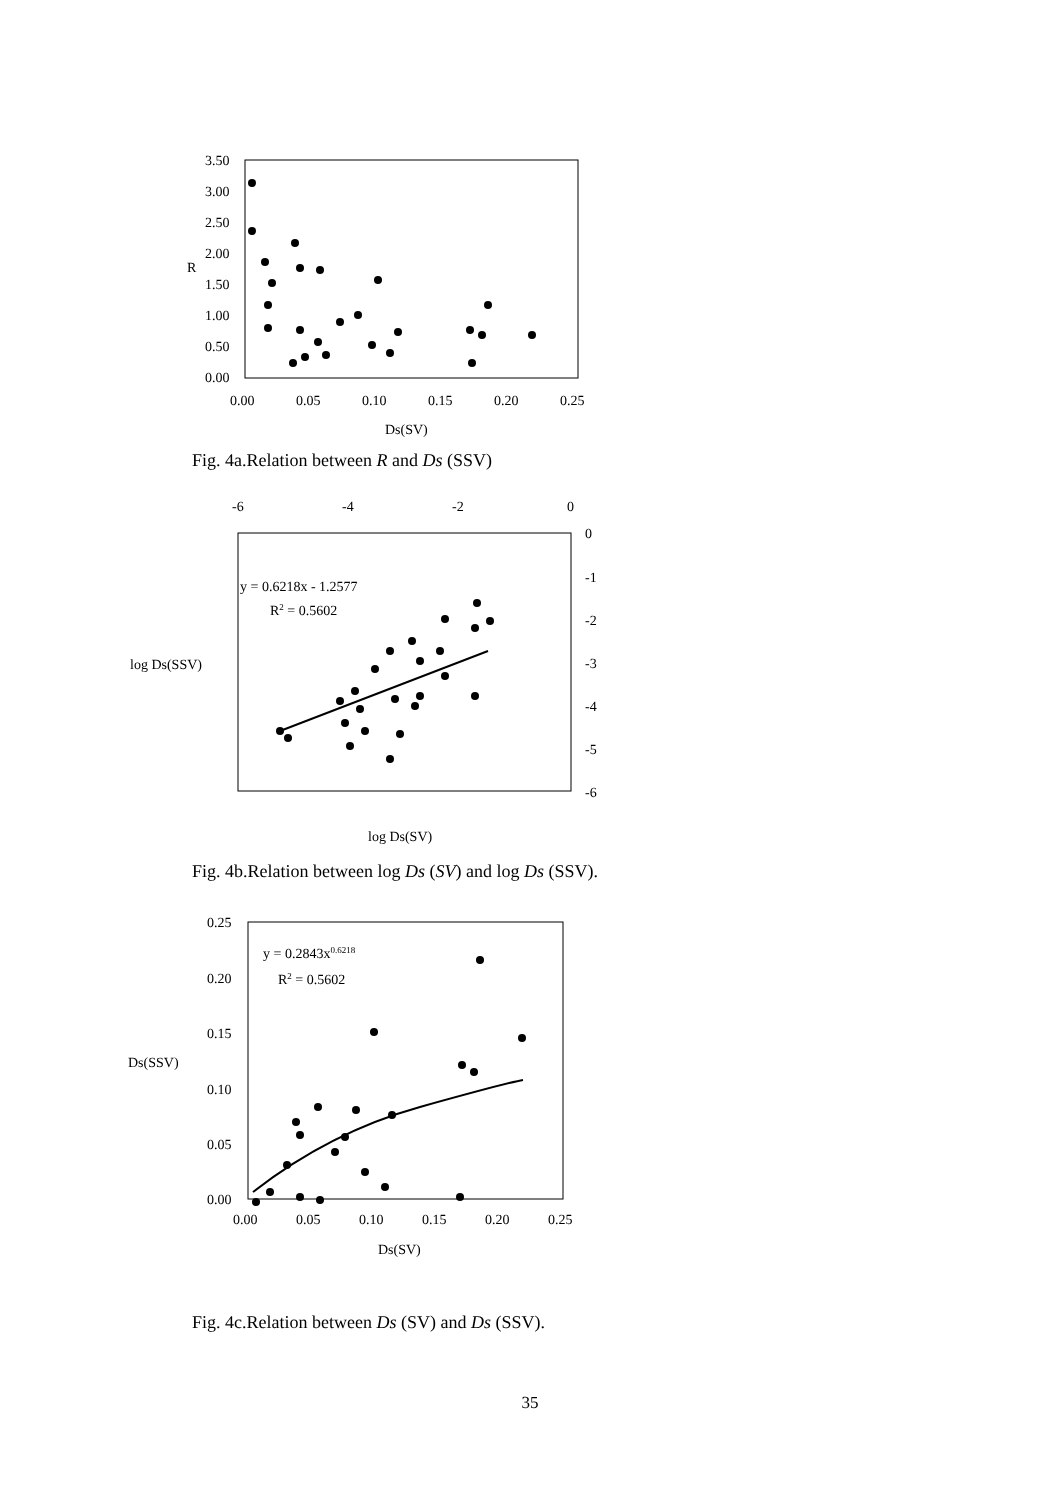3.50
3.00
2.50
2.00
R
1.50
1.00
0.50
0.00
0.00
0.05
0.10
0.15
0.20
0.25
Ds(SV)
Fig. 4a.Relation between R and Ds (SSV)
-6
-4
-2
0
0
-1
-2
-3
-4
-5
-6
y = 0.6218x - 1.2577
R2 = 0.5602
log Ds(SSV)
log Ds(SV)
Fig. 4b.Relation between log Ds (SV) and log Ds (SSV).
0.25
0.20
0.15
0.10
0.05
0.00
Ds(SSV)
y = 0.2843x0.6218
R2 = 0.5602
0.00
0.05
0.10
0.15
0.20
0.25
Ds(SV)
Fig. 4c.Relation between Ds (SV) and Ds (SSV).
35